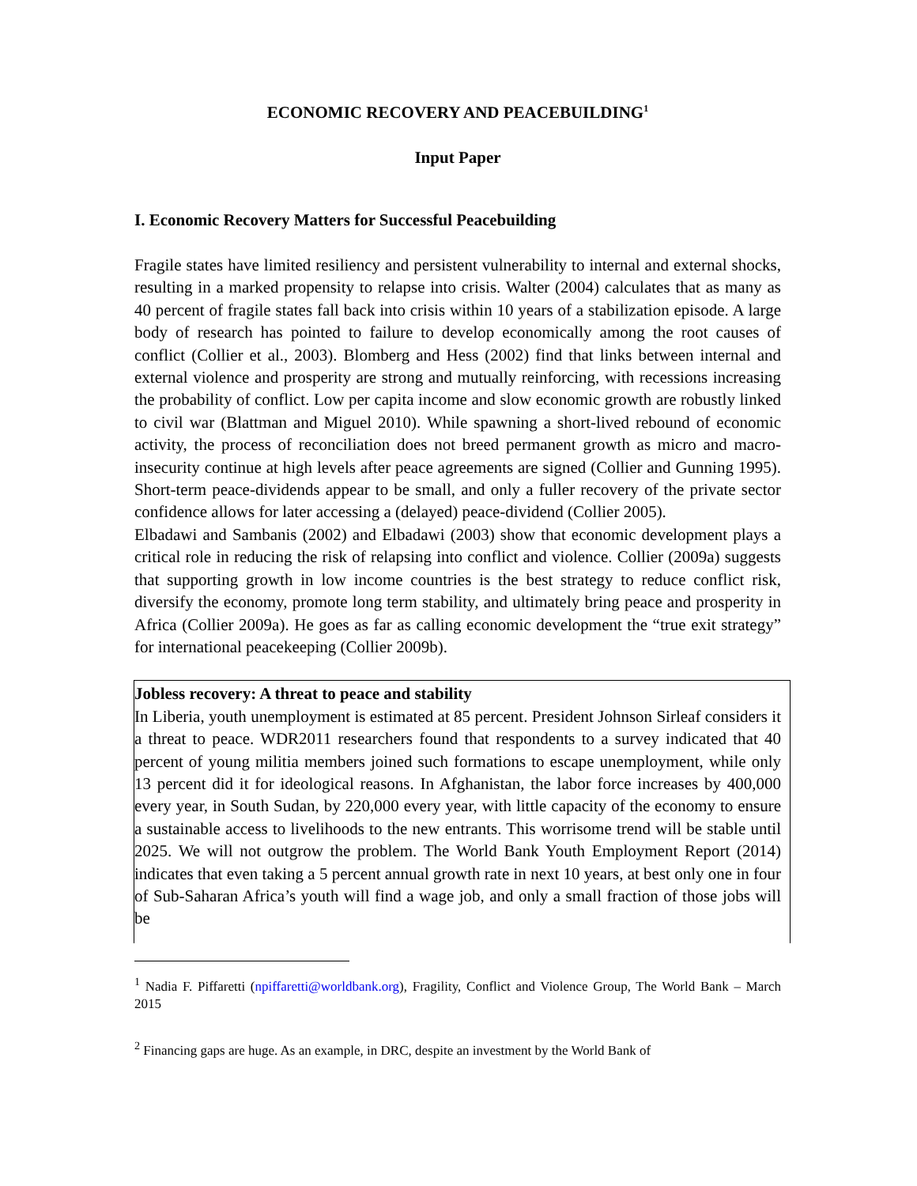ECONOMIC RECOVERY AND PEACEBUILDING<sup>1</sup>
Input Paper
I. Economic Recovery Matters for Successful Peacebuilding
Fragile states have limited resiliency and persistent vulnerability to internal and external shocks, resulting in a marked propensity to relapse into crisis. Walter (2004) calculates that as many as 40 percent of fragile states fall back into crisis within 10 years of a stabilization episode. A large body of research has pointed to failure to develop economically among the root causes of conflict (Collier et al., 2003). Blomberg and Hess (2002) find that links between internal and external violence and prosperity are strong and mutually reinforcing, with recessions increasing the probability of conflict. Low per capita income and slow economic growth are robustly linked to civil war (Blattman and Miguel 2010). While spawning a short-lived rebound of economic activity, the process of reconciliation does not breed permanent growth as micro and macro-insecurity continue at high levels after peace agreements are signed (Collier and Gunning 1995). Short-term peace-dividends appear to be small, and only a fuller recovery of the private sector confidence allows for later accessing a (delayed) peace-dividend (Collier 2005).
Elbadawi and Sambanis (2002) and Elbadawi (2003) show that economic development plays a critical role in reducing the risk of relapsing into conflict and violence. Collier (2009a) suggests that supporting growth in low income countries is the best strategy to reduce conflict risk, diversify the economy, promote long term stability, and ultimately bring peace and prosperity in Africa (Collier 2009a). He goes as far as calling economic development the “true exit strategy” for international peacekeeping (Collier 2009b).
Jobless recovery: A threat to peace and stability
In Liberia, youth unemployment is estimated at 85 percent. President Johnson Sirleaf considers it a threat to peace. WDR2011 researchers found that respondents to a survey indicated that 40 percent of young militia members joined such formations to escape unemployment, while only 13 percent did it for ideological reasons. In Afghanistan, the labor force increases by 400,000 every year, in South Sudan, by 220,000 every year, with little capacity of the economy to ensure a sustainable access to livelihoods to the new entrants. This worrisome trend will be stable until 2025. We will not outgrow the problem. The World Bank Youth Employment Report (2014) indicates that even taking a 5 percent annual growth rate in next 10 years, at best only one in four of Sub-Saharan Africa’s youth will find a wage job, and only a small fraction of those jobs will be
<sup>1</sup> Nadia F. Piffaretti (npiffaretti@worldbank.org), Fragility, Conflict and Violence Group, The World Bank – March 2015
<sup>2</sup> Financing gaps are huge. As an example, in DRC, despite an investment by the World Bank of